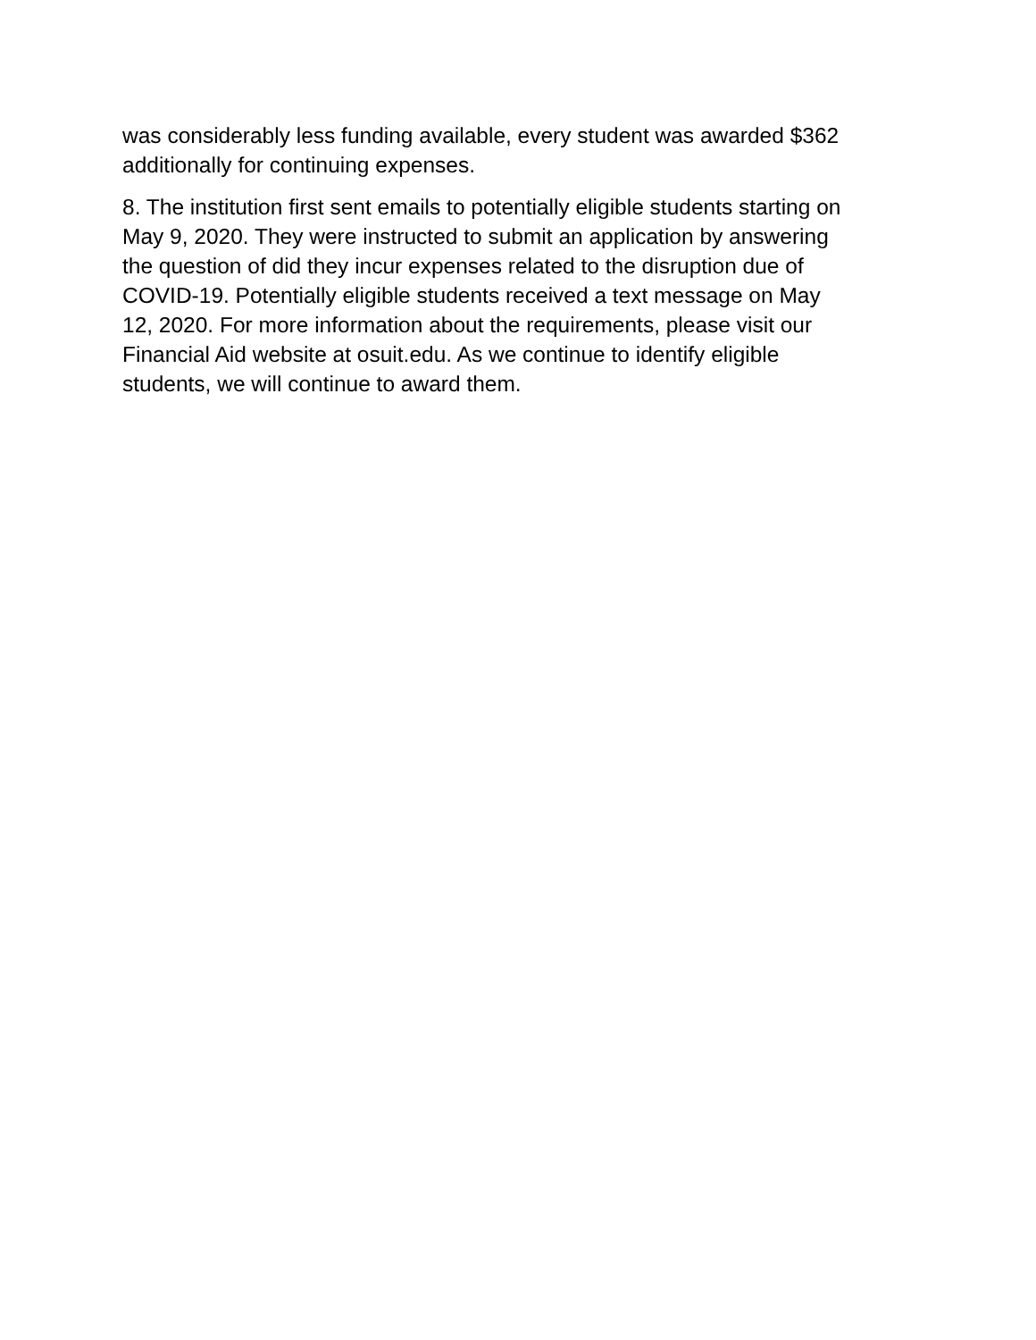was considerably less funding available, every student was awarded $362
additionally for continuing expenses.
8. The institution first sent emails to potentially eligible students starting on
May 9, 2020. They were instructed to submit an application by answering
the question of did they incur expenses related to the disruption due of
COVID-19. Potentially eligible students received a text message on May
12, 2020. For more information about the requirements, please visit our
Financial Aid website at osuit.edu. As we continue to identify eligible
students, we will continue to award them.